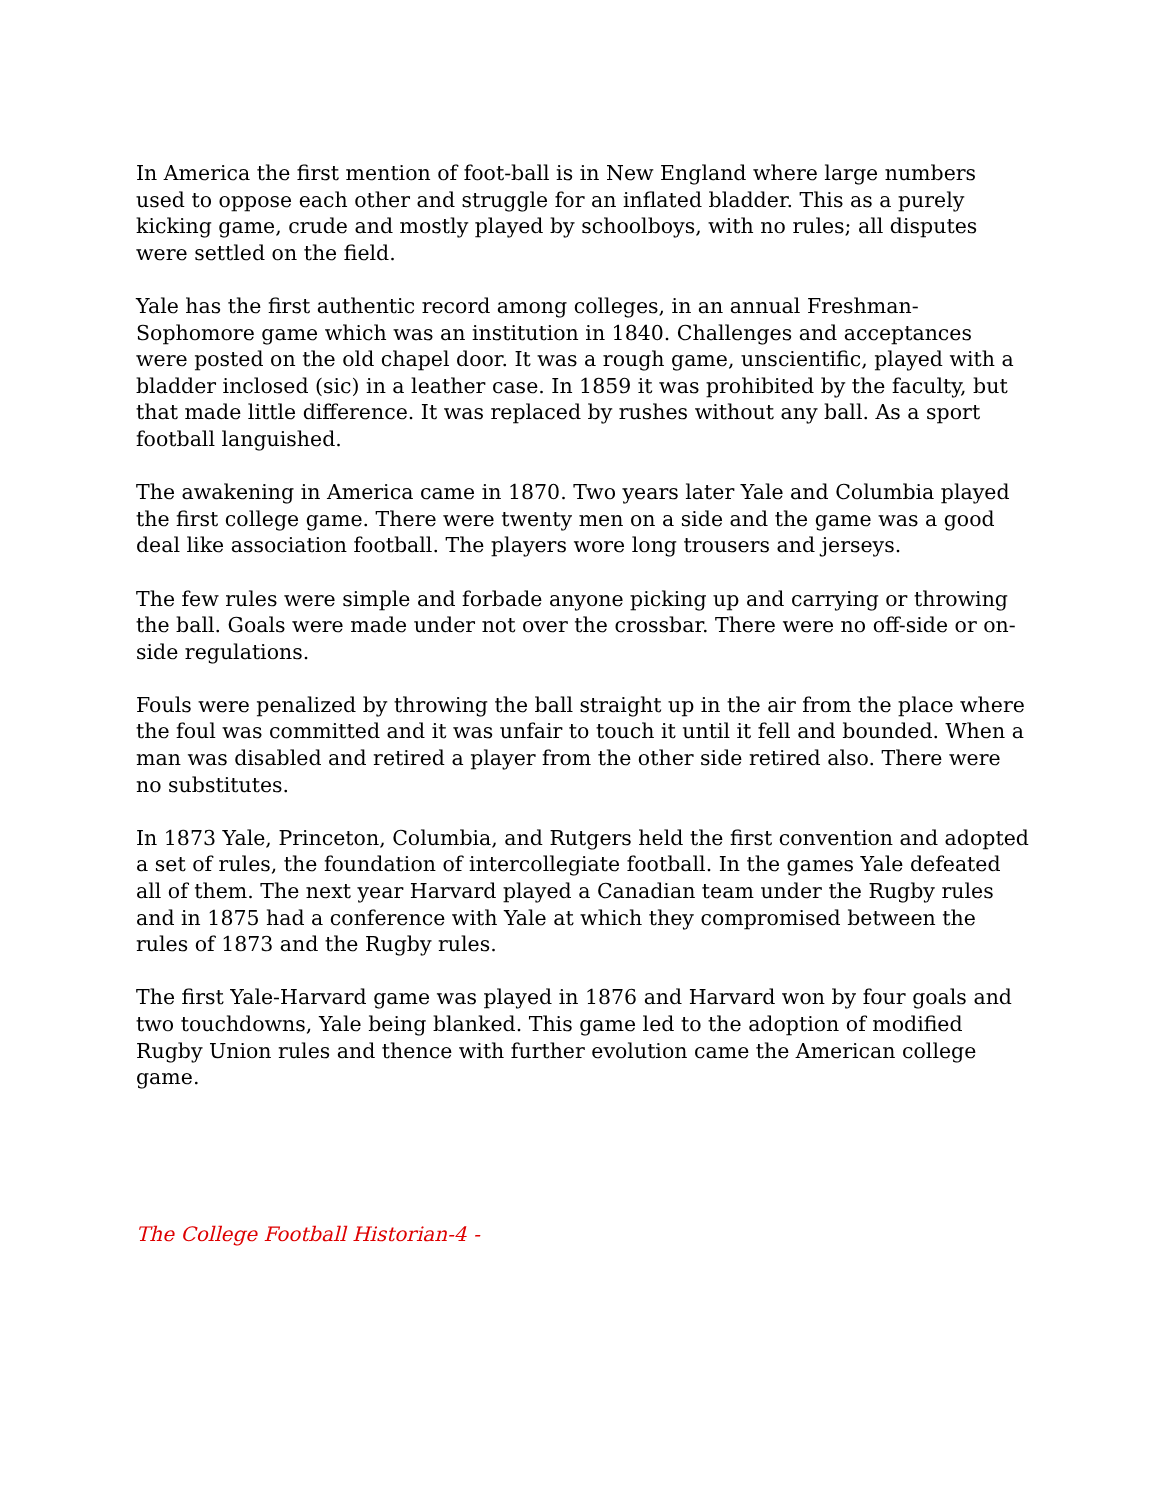In America the first mention of foot-ball is in New England where large numbers used to oppose each other and struggle for an inflated bladder. This as a purely kicking game, crude and mostly played by schoolboys, with no rules; all disputes were settled on the field.
Yale has the first authentic record among colleges, in an annual Freshman-Sophomore game which was an institution in 1840. Challenges and acceptances were posted on the old chapel door. It was a rough game, unscientific, played with a bladder inclosed (sic) in a leather case. In 1859 it was prohibited by the faculty, but that made little difference. It was replaced by rushes without any ball. As a sport football languished.
The awakening in America came in 1870. Two years later Yale and Columbia played the first college game. There were twenty men on a side and the game was a good deal like association football. The players wore long trousers and jerseys.
The few rules were simple and forbade anyone picking up and carrying or throwing the ball. Goals were made under not over the crossbar. There were no off-side or on-side regulations.
Fouls were penalized by throwing the ball straight up in the air from the place where the foul was committed and it was unfair to touch it until it fell and bounded. When a man was disabled and retired a player from the other side retired also. There were no substitutes.
In 1873 Yale, Princeton, Columbia, and Rutgers held the first convention and adopted a set of rules, the foundation of intercollegiate football. In the games Yale defeated all of them. The next year Harvard played a Canadian team under the Rugby rules and in 1875 had a conference with Yale at which they compromised between the rules of 1873 and the Rugby rules.
The first Yale-Harvard game was played in 1876 and Harvard won by four goals and two touchdowns, Yale being blanked. This game led to the adoption of modified Rugby Union rules and thence with further evolution came the American college game.
The College Football Historian-4 -